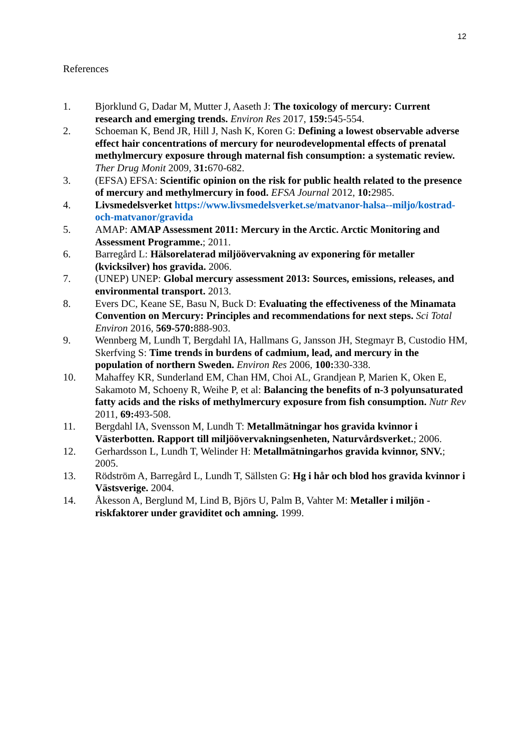12
References
1. Bjorklund G, Dadar M, Mutter J, Aaseth J: The toxicology of mercury: Current research and emerging trends. Environ Res 2017, 159: 545-554.
2. Schoeman K, Bend JR, Hill J, Nash K, Koren G: Defining a lowest observable adverse effect hair concentrations of mercury for neurodevelopmental effects of prenatal methylmercury exposure through maternal fish consumption: a systematic review. Ther Drug Monit 2009, 31: 670-682.
3. (EFSA) EFSA: Scientific opinion on the risk for public health related to the presence of mercury and methylmercury in food. EFSA Journal 2012, 10: 2985.
4. Livsmedelsverket https://www.livsmedelsverket.se/matvanor-halsa--miljo/kostrad-och-matvanor/gravida
5. AMAP: AMAP Assessment 2011: Mercury in the Arctic. Arctic Monitoring and Assessment Programme.; 2011.
6. Barregård L: Hälsorelaterad miljöövervakning av exponering för metaller (kvicksilver) hos gravida. 2006.
7. (UNEP) UNEP: Global mercury assessment 2013: Sources, emissions, releases, and environmental transport. 2013.
8. Evers DC, Keane SE, Basu N, Buck D: Evaluating the effectiveness of the Minamata Convention on Mercury: Principles and recommendations for next steps. Sci Total Environ 2016, 569-570: 888-903.
9. Wennberg M, Lundh T, Bergdahl IA, Hallmans G, Jansson JH, Stegmayr B, Custodio HM, Skerfving S: Time trends in burdens of cadmium, lead, and mercury in the population of northern Sweden. Environ Res 2006, 100: 330-338.
10. Mahaffey KR, Sunderland EM, Chan HM, Choi AL, Grandjean P, Marien K, Oken E, Sakamoto M, Schoeny R, Weihe P, et al: Balancing the benefits of n-3 polyunsaturated fatty acids and the risks of methylmercury exposure from fish consumption. Nutr Rev 2011, 69: 493-508.
11. Bergdahl IA, Svensson M, Lundh T: Metallmätningar hos gravida kvinnor i Västerbotten. Rapport till miljöövervakningsenheten, Naturvårdsverket.; 2006.
12. Gerhardsson L, Lundh T, Welinder H: Metallmätningarhos gravida kvinnor, SNV.; 2005.
13. Rödström A, Barregård L, Lundh T, Sällsten G: Hg i hår och blod hos gravida kvinnor i Västsverige. 2004.
14. Åkesson A, Berglund M, Lind B, Björs U, Palm B, Vahter M: Metaller i miljön - riskfaktorer under graviditet och amning. 1999.